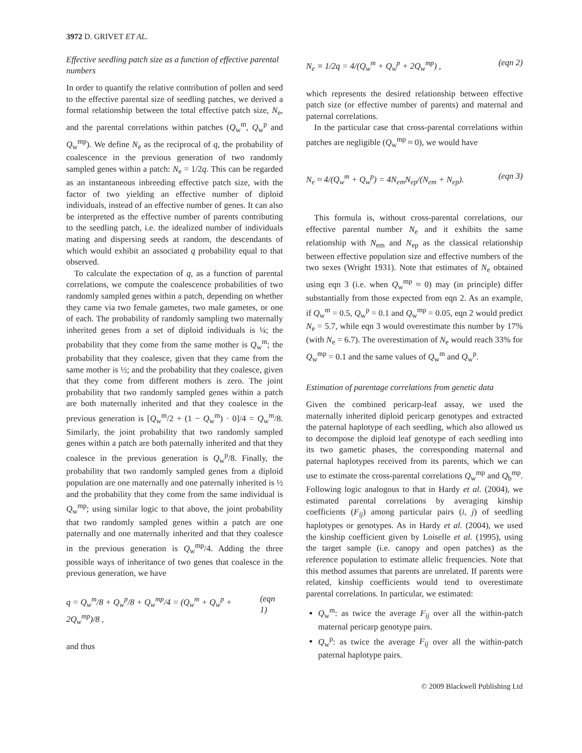3972 D. GRIVET ET AL.
Effective seedling patch size as a function of effective parental numbers
In order to quantify the relative contribution of pollen and seed to the effective parental size of seedling patches, we derived a formal relationship between the total effective patch size, N<sub>e</sub>, and the parental correlations within patches (Q<sub>w</sub><sup>m</sup>, Q<sub>w</sub><sup>p</sup> and Q<sub>w</sub><sup>mp</sup>). We define N<sub>e</sub> as the reciprocal of q, the probability of coalescence in the previous generation of two randomly sampled genes within a patch: N<sub>e</sub> = 1/2q. This can be regarded as an instantaneous inbreeding effective patch size, with the factor of two yielding an effective number of diploid individuals, instead of an effective number of genes. It can also be interpreted as the effective number of parents contributing to the seedling patch, i.e. the idealized number of individuals mating and dispersing seeds at random, the descendants of which would exhibit an associated q probability equal to that observed.
To calculate the expectation of q, as a function of parental correlations, we compute the coalescence probabilities of two randomly sampled genes within a patch, depending on whether they came via two female gametes, two male gametes, or one of each. The probability of randomly sampling two maternally inherited genes from a set of diploid individuals is ¼; the probability that they come from the same mother is Q<sub>w</sub><sup>m</sup>; the probability that they coalesce, given that they came from the same mother is ½; and the probability that they coalesce, given that they come from different mothers is zero. The joint probability that two randomly sampled genes within a patch are both maternally inherited and that they coalesce in the previous generation is [Q<sub>w</sub><sup>m</sup>/2 + (1 − Q<sub>w</sub><sup>m</sup>) · 0]/4 = Q<sub>w</sub><sup>m</sup>/8. Similarly, the joint probability that two randomly sampled genes within a patch are both paternally inherited and that they coalesce in the previous generation is Q<sub>w</sub><sup>p</sup>/8. Finally, the probability that two randomly sampled genes from a diploid population are one maternally and one paternally inherited is ½ and the probability that they come from the same individual is Q<sub>w</sub><sup>mp</sup>; using similar logic to that above, the joint probability that two randomly sampled genes within a patch are one paternally and one maternally inherited and that they coalesce in the previous generation is Q<sub>w</sub><sup>mp</sup>/4. Adding the three possible ways of inheritance of two genes that coalesce in the previous generation, we have
q = Q<sub>w</sub><sup>m</sup>/8 + Q<sub>w</sub><sup>p</sup>/8 + Q<sub>w</sub><sup>mp</sup>/4 = (Q<sub>w</sub><sup>m</sup> + Q<sub>w</sub><sup>p</sup> + 2Q<sub>w</sub><sup>mp</sup>)/8 , (eqn 1)
and thus
N<sub>e</sub> ≡ 1/2q = 4/(Q<sub>w</sub><sup>m</sup> + Q<sub>w</sub><sup>p</sup> + 2Q<sub>w</sub><sup>mp</sup>) , (eqn 2)
which represents the desired relationship between effective patch size (or effective number of parents) and maternal and paternal correlations.
In the particular case that cross-parental correlations within patches are negligible (Q<sub>w</sub><sup>mp</sup> ≈ 0), we would have
N<sub>e</sub> ≈ 4/(Q<sub>w</sub><sup>m</sup> + Q<sub>w</sub><sup>p</sup>) = 4N<sub>em</sub>N<sub>ep</sub>/(N<sub>em</sub> + N<sub>ep</sub>). (eqn 3)
This formula is, without cross-parental correlations, our effective parental number N<sub>e</sub> and it exhibits the same relationship with N<sub>em</sub> and N<sub>ep</sub> as the classical relationship between effective population size and effective numbers of the two sexes (Wright 1931). Note that estimates of N<sub>e</sub> obtained using eqn 3 (i.e. when Q<sub>w</sub><sup>mp</sup> ≈ 0) may (in principle) differ substantially from those expected from eqn 2. As an example, if Q<sub>w</sub><sup>m</sup> = 0.5, Q<sub>w</sub><sup>p</sup> = 0.1 and Q<sub>w</sub><sup>mp</sup> = 0.05, eqn 2 would predict N<sub>e</sub> = 5.7, while eqn 3 would overestimate this number by 17% (with N<sub>e</sub> = 6.7). The overestimation of N<sub>e</sub> would reach 33% for Q<sub>w</sub><sup>mp</sup> = 0.1 and the same values of Q<sub>w</sub><sup>m</sup> and Q<sub>w</sub><sup>p</sup>.
Estimation of parentage correlations from genetic data
Given the combined pericarp-leaf assay, we used the maternally inherited diploid pericarp genotypes and extracted the paternal haplotype of each seedling, which also allowed us to decompose the diploid leaf genotype of each seedling into its two gametic phases, the corresponding maternal and paternal haplotypes received from its parents, which we can use to estimate the cross-parental correlations Q<sub>w</sub><sup>mp</sup> and Q<sub>b</sub><sup>mp</sup>. Following logic analogous to that in Hardy et al. (2004), we estimated parental correlations by averaging kinship coefficients (F<sub>ij</sub>) among particular pairs (i, j) of seedling haplotypes or genotypes. As in Hardy et al. (2004), we used the kinship coefficient given by Loiselle et al. (1995), using the target sample (i.e. canopy and open patches) as the reference population to estimate allelic frequencies. Note that this method assumes that parents are unrelated. If parents were related, kinship coefficients would tend to overestimate parental correlations. In particular, we estimated:
Q<sub>w</sub><sup>m</sup>: as twice the average F<sub>ij</sub> over all the within-patch maternal pericarp genotype pairs.
Q<sub>w</sub><sup>p</sup>: as twice the average F<sub>ij</sub> over all the within-patch paternal haplotype pairs.
© 2009 Blackwell Publishing Ltd